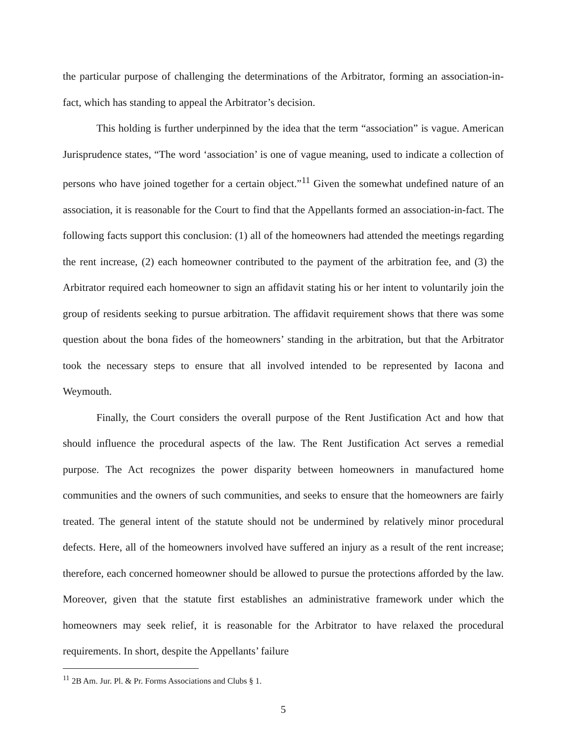the particular purpose of challenging the determinations of the Arbitrator, forming an association-in-fact, which has standing to appeal the Arbitrator’s decision.
This holding is further underpinned by the idea that the term “association” is vague. American Jurisprudence states, “The word ‘association’ is one of vague meaning, used to indicate a collection of persons who have joined together for a certain object.”<sup>11</sup> Given the somewhat undefined nature of an association, it is reasonable for the Court to find that the Appellants formed an association-in-fact. The following facts support this conclusion: (1) all of the homeowners had attended the meetings regarding the rent increase, (2) each homeowner contributed to the payment of the arbitration fee, and (3) the Arbitrator required each homeowner to sign an affidavit stating his or her intent to voluntarily join the group of residents seeking to pursue arbitration. The affidavit requirement shows that there was some question about the bona fides of the homeowners’ standing in the arbitration, but that the Arbitrator took the necessary steps to ensure that all involved intended to be represented by Iacona and Weymouth.
Finally, the Court considers the overall purpose of the Rent Justification Act and how that should influence the procedural aspects of the law. The Rent Justification Act serves a remedial purpose. The Act recognizes the power disparity between homeowners in manufactured home communities and the owners of such communities, and seeks to ensure that the homeowners are fairly treated. The general intent of the statute should not be undermined by relatively minor procedural defects. Here, all of the homeowners involved have suffered an injury as a result of the rent increase; therefore, each concerned homeowner should be allowed to pursue the protections afforded by the law. Moreover, given that the statute first establishes an administrative framework under which the homeowners may seek relief, it is reasonable for the Arbitrator to have relaxed the procedural requirements. In short, despite the Appellants’ failure
<sup>11</sup> 2B Am. Jur. Pl. & Pr. Forms Associations and Clubs § 1.
5